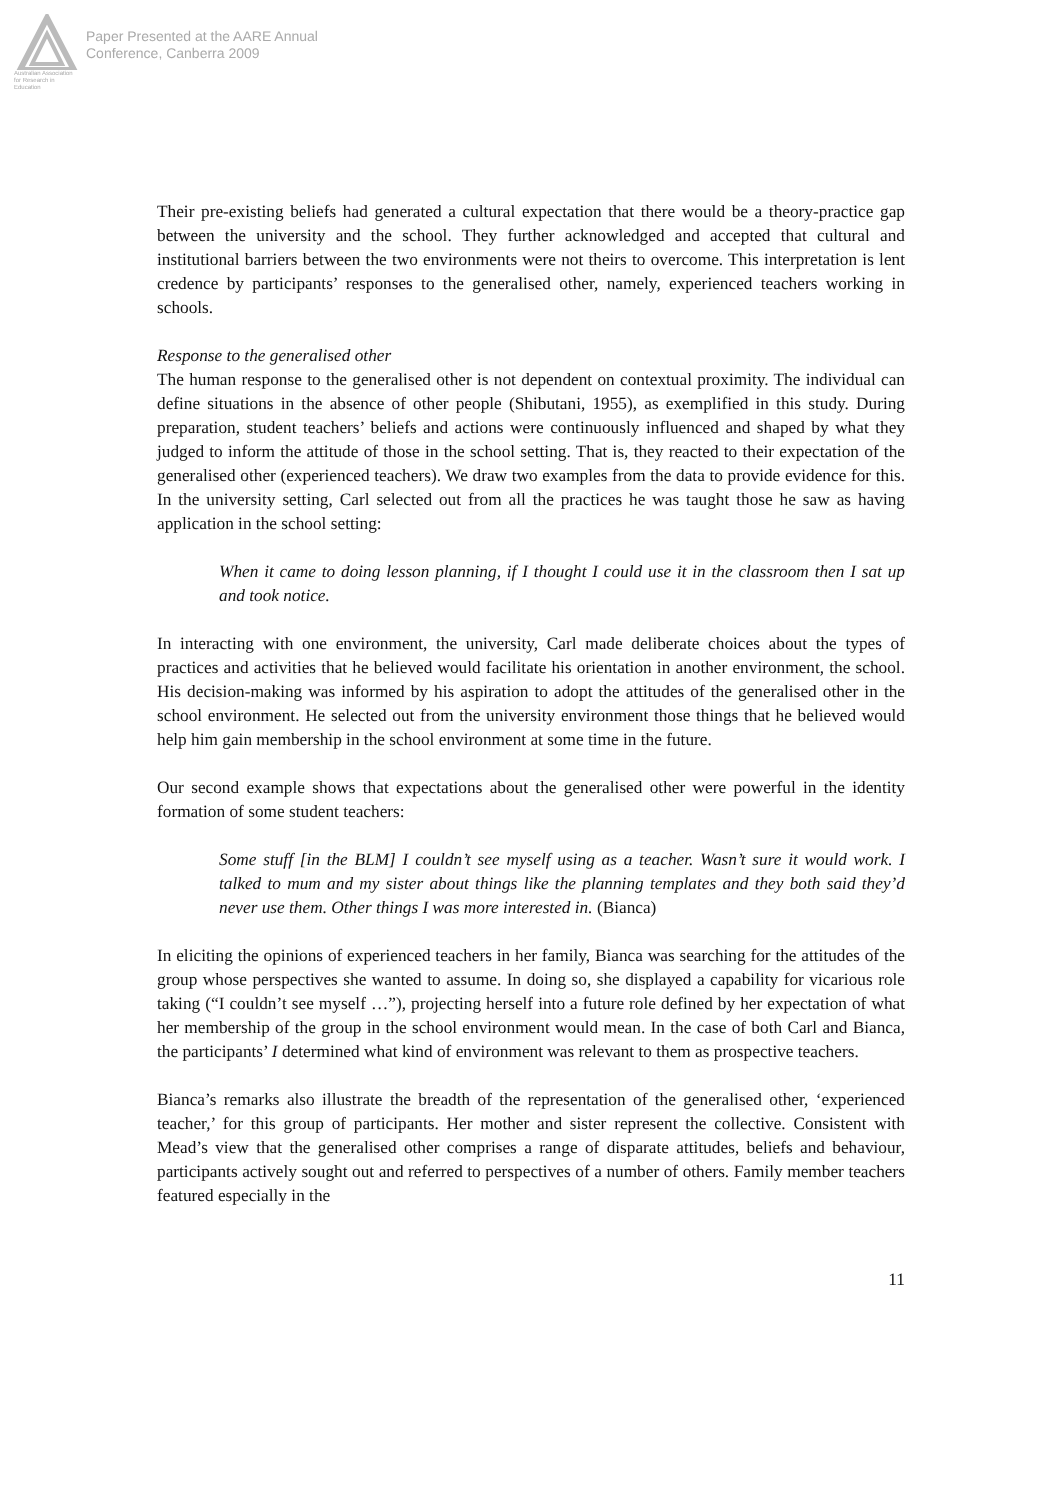Australian Association for Research in Education
Paper Presented at the AARE Annual
Conference, Canberra 2009
Their pre-existing beliefs had generated a cultural expectation that there would be a theory-practice gap between the university and the school. They further acknowledged and accepted that cultural and institutional barriers between the two environments were not theirs to overcome. This interpretation is lent credence by participants’ responses to the generalised other, namely, experienced teachers working in schools.
Response to the generalised other
The human response to the generalised other is not dependent on contextual proximity. The individual can define situations in the absence of other people (Shibutani, 1955), as exemplified in this study. During preparation, student teachers’ beliefs and actions were continuously influenced and shaped by what they judged to inform the attitude of those in the school setting. That is, they reacted to their expectation of the generalised other (experienced teachers). We draw two examples from the data to provide evidence for this. In the university setting, Carl selected out from all the practices he was taught those he saw as having application in the school setting:
When it came to doing lesson planning, if I thought I could use it in the classroom then I sat up and took notice.
In interacting with one environment, the university, Carl made deliberate choices about the types of practices and activities that he believed would facilitate his orientation in another environment, the school. His decision-making was informed by his aspiration to adopt the attitudes of the generalised other in the school environment. He selected out from the university environment those things that he believed would help him gain membership in the school environment at some time in the future.
Our second example shows that expectations about the generalised other were powerful in the identity formation of some student teachers:
Some stuff [in the BLM] I couldn’t see myself using as a teacher. Wasn’t sure it would work. I talked to mum and my sister about things like the planning templates and they both said they’d never use them. Other things I was more interested in. (Bianca)
In eliciting the opinions of experienced teachers in her family, Bianca was searching for the attitudes of the group whose perspectives she wanted to assume. In doing so, she displayed a capability for vicarious role taking (“I couldn’t see myself …”), projecting herself into a future role defined by her expectation of what her membership of the group in the school environment would mean. In the case of both Carl and Bianca, the participants’ I determined what kind of environment was relevant to them as prospective teachers.
Bianca’s remarks also illustrate the breadth of the representation of the generalised other, ‘experienced teacher,’ for this group of participants. Her mother and sister represent the collective. Consistent with Mead’s view that the generalised other comprises a range of disparate attitudes, beliefs and behaviour, participants actively sought out and referred to perspectives of a number of others. Family member teachers featured especially in the
11